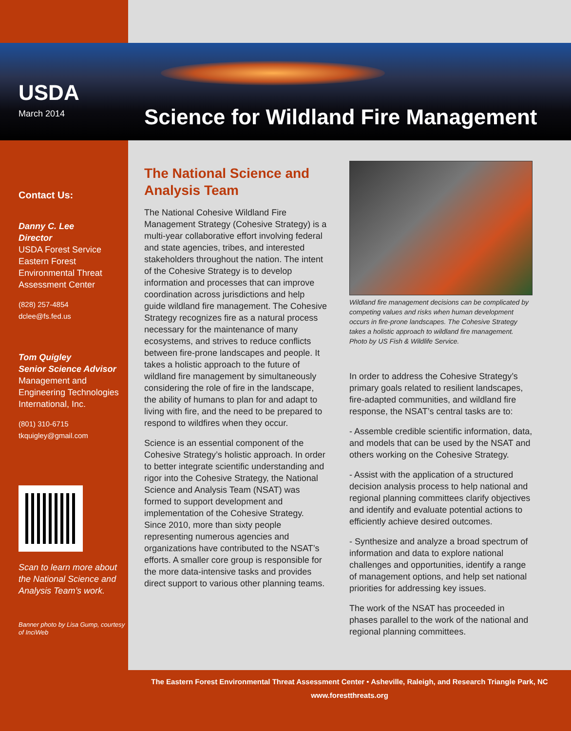Science for Wildland Fire Management
USDA
March 2014
Contact Us:
Danny C. Lee
Director
USDA Forest Service Eastern Forest Environmental Threat Assessment Center
(828) 257-4854
dclee@fs.fed.us
Tom Quigley
Senior Science Advisor
Management and Engineering Technologies International, Inc.
(801) 310-6715
tkquigley@gmail.com
Scan to learn more about the National Science and Analysis Team’s work.
Banner photo by Lisa Gump, courtesy of InciWeb
The National Science and Analysis Team
The National Cohesive Wildland Fire Management Strategy (Cohesive Strategy) is a multi-year collaborative effort involving federal and state agencies, tribes, and interested stakeholders throughout the nation. The intent of the Cohesive Strategy is to develop information and processes that can improve coordination across jurisdictions and help guide wildland fire management. The Cohesive Strategy recognizes fire as a natural process necessary for the maintenance of many ecosystems, and strives to reduce conflicts between fire-prone landscapes and people. It takes a holistic approach to the future of wildland fire management by simultaneously considering the role of fire in the landscape, the ability of humans to plan for and adapt to living with fire, and the need to be prepared to respond to wildfires when they occur.
Science is an essential component of the Cohesive Strategy’s holistic approach. In order to better integrate scientific understanding and rigor into the Cohesive Strategy, the National Science and Analysis Team (NSAT) was formed to support development and implementation of the Cohesive Strategy. Since 2010, more than sixty people representing numerous agencies and organizations have contributed to the NSAT’s efforts. A smaller core group is responsible for the more data-intensive tasks and provides direct support to various other planning teams.
Wildland fire management decisions can be complicated by competing values and risks when human development occurs in fire-prone landscapes. The Cohesive Strategy takes a holistic approach to wildland fire management. Photo by US Fish & Wildlife Service.
In order to address the Cohesive Strategy’s primary goals related to resilient landscapes, fire-adapted communities, and wildland fire response, the NSAT’s central tasks are to:
- Assemble credible scientific information, data, and models that can be used by the NSAT and others working on the Cohesive Strategy.
- Assist with the application of a structured decision analysis process to help national and regional planning committees clarify objectives and identify and evaluate potential actions to efficiently achieve desired outcomes.
- Synthesize and analyze a broad spectrum of information and data to explore national challenges and opportunities, identify a range of management options, and help set national priorities for addressing key issues.
The work of the NSAT has proceeded in phases parallel to the work of the national and regional planning committees.
The Eastern Forest Environmental Threat Assessment Center • Asheville, Raleigh, and Research Triangle Park, NC
www.forestthreats.org